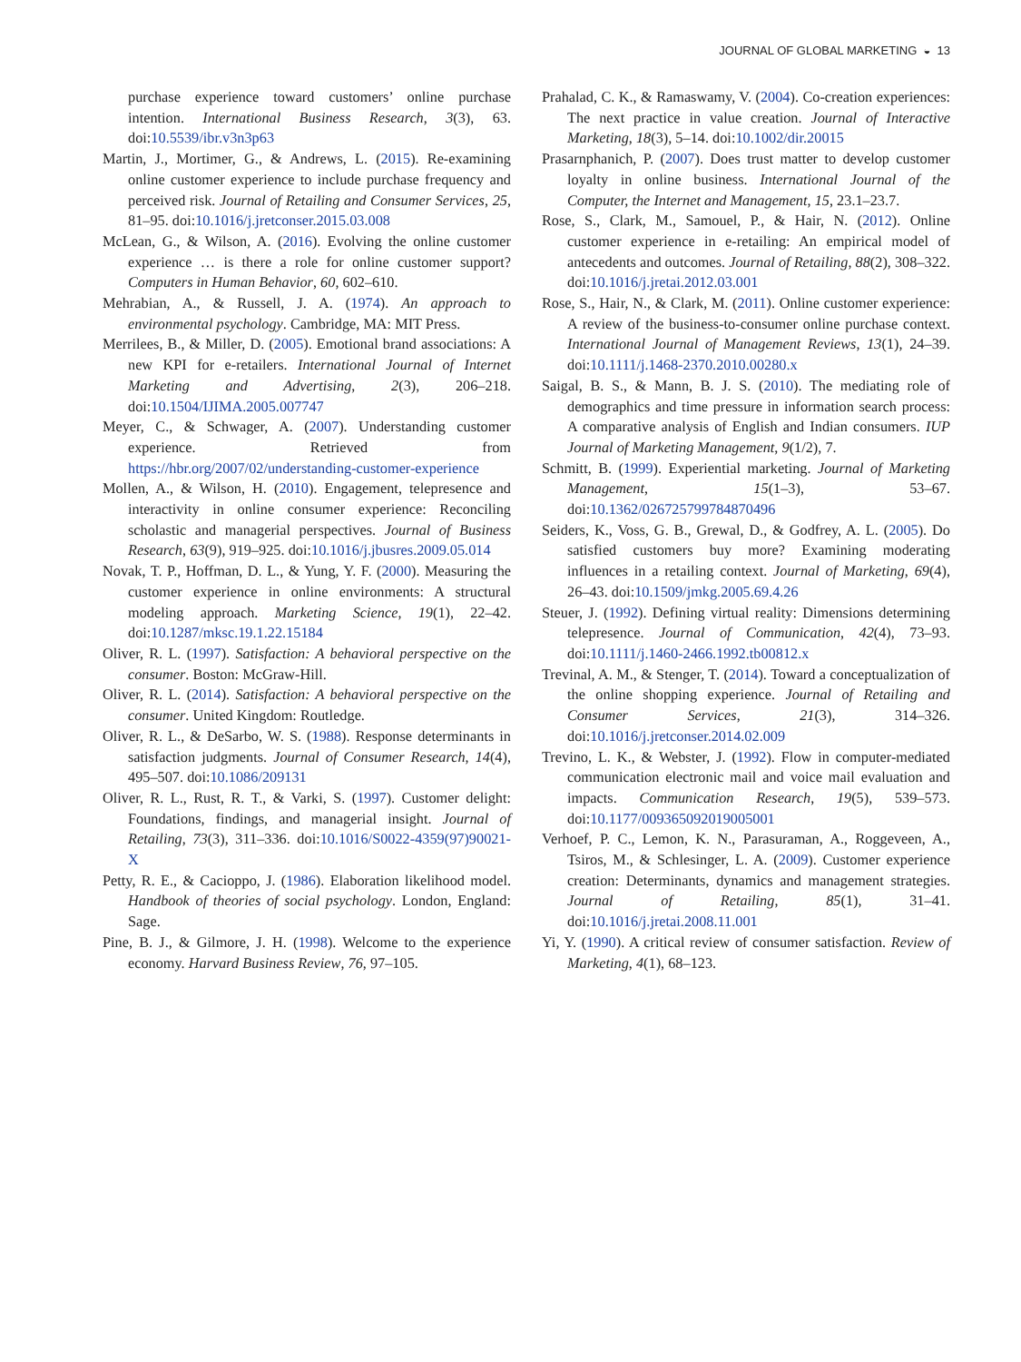JOURNAL OF GLOBAL MARKETING ◒ 13
purchase experience toward customers’ online purchase intention. International Business Research, 3(3), 63. doi:10.5539/ibr.v3n3p63
Martin, J., Mortimer, G., & Andrews, L. (2015). Re-examining online customer experience to include purchase frequency and perceived risk. Journal of Retailing and Consumer Services, 25, 81–95. doi:10.1016/j.jretconser.2015.03.008
McLean, G., & Wilson, A. (2016). Evolving the online customer experience … is there a role for online customer support? Computers in Human Behavior, 60, 602–610.
Mehrabian, A., & Russell, J. A. (1974). An approach to environmental psychology. Cambridge, MA: MIT Press.
Merrilees, B., & Miller, D. (2005). Emotional brand associations: A new KPI for e-retailers. International Journal of Internet Marketing and Advertising, 2(3), 206–218. doi:10.1504/IJIMA.2005.007747
Meyer, C., & Schwager, A. (2007). Understanding customer experience. Retrieved from https://hbr.org/2007/02/understanding-customer-experience
Mollen, A., & Wilson, H. (2010). Engagement, telepresence and interactivity in online consumer experience: Reconciling scholastic and managerial perspectives. Journal of Business Research, 63(9), 919–925. doi:10.1016/j.jbusres.2009.05.014
Novak, T. P., Hoffman, D. L., & Yung, Y. F. (2000). Measuring the customer experience in online environments: A structural modeling approach. Marketing Science, 19(1), 22–42. doi:10.1287/mksc.19.1.22.15184
Oliver, R. L. (1997). Satisfaction: A behavioral perspective on the consumer. Boston: McGraw-Hill.
Oliver, R. L. (2014). Satisfaction: A behavioral perspective on the consumer. United Kingdom: Routledge.
Oliver, R. L., & DeSarbo, W. S. (1988). Response determinants in satisfaction judgments. Journal of Consumer Research, 14(4), 495–507. doi:10.1086/209131
Oliver, R. L., Rust, R. T., & Varki, S. (1997). Customer delight: Foundations, findings, and managerial insight. Journal of Retailing, 73(3), 311–336. doi:10.1016/S0022-4359(97)90021-X
Petty, R. E., & Cacioppo, J. (1986). Elaboration likelihood model. Handbook of theories of social psychology. London, England: Sage.
Pine, B. J., & Gilmore, J. H. (1998). Welcome to the experience economy. Harvard Business Review, 76, 97–105.
Prahalad, C. K., & Ramaswamy, V. (2004). Co-creation experiences: The next practice in value creation. Journal of Interactive Marketing, 18(3), 5–14. doi:10.1002/dir.20015
Prasarnphanich, P. (2007). Does trust matter to develop customer loyalty in online business. International Journal of the Computer, the Internet and Management, 15, 23.1–23.7.
Rose, S., Clark, M., Samouel, P., & Hair, N. (2012). Online customer experience in e-retailing: An empirical model of antecedents and outcomes. Journal of Retailing, 88(2), 308–322. doi:10.1016/j.jretai.2012.03.001
Rose, S., Hair, N., & Clark, M. (2011). Online customer experience: A review of the business-to-consumer online purchase context. International Journal of Management Reviews, 13(1), 24–39. doi:10.1111/j.1468-2370.2010.00280.x
Saigal, B. S., & Mann, B. J. S. (2010). The mediating role of demographics and time pressure in information search process: A comparative analysis of English and Indian consumers. IUP Journal of Marketing Management, 9(1/2), 7.
Schmitt, B. (1999). Experiential marketing. Journal of Marketing Management, 15(1–3), 53–67. doi:10.1362/026725799784870496
Seiders, K., Voss, G. B., Grewal, D., & Godfrey, A. L. (2005). Do satisfied customers buy more? Examining moderating influences in a retailing context. Journal of Marketing, 69(4), 26–43. doi:10.1509/jmkg.2005.69.4.26
Steuer, J. (1992). Defining virtual reality: Dimensions determining telepresence. Journal of Communication, 42(4), 73–93. doi:10.1111/j.1460-2466.1992.tb00812.x
Trevinal, A. M., & Stenger, T. (2014). Toward a conceptualization of the online shopping experience. Journal of Retailing and Consumer Services, 21(3), 314–326. doi:10.1016/j.jretconser.2014.02.009
Trevino, L. K., & Webster, J. (1992). Flow in computer-mediated communication electronic mail and voice mail evaluation and impacts. Communication Research, 19(5), 539–573. doi:10.1177/009365092019005001
Verhoef, P. C., Lemon, K. N., Parasuraman, A., Roggeveen, A., Tsiros, M., & Schlesinger, L. A. (2009). Customer experience creation: Determinants, dynamics and management strategies. Journal of Retailing, 85(1), 31–41. doi:10.1016/j.jretai.2008.11.001
Yi, Y. (1990). A critical review of consumer satisfaction. Review of Marketing, 4(1), 68–123.